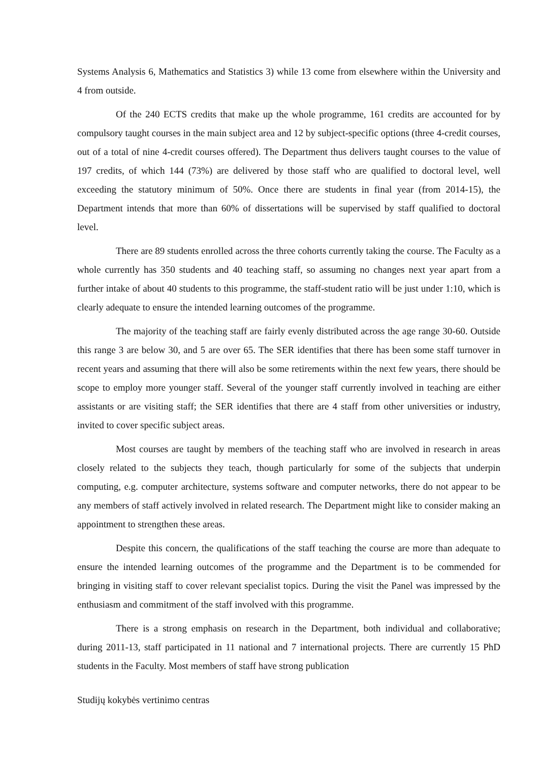Systems Analysis 6, Mathematics and Statistics 3) while 13 come from elsewhere within the University and 4 from outside.
Of the 240 ECTS credits that make up the whole programme, 161 credits are accounted for by compulsory taught courses in the main subject area and 12 by subject-specific options (three 4-credit courses, out of a total of nine 4-credit courses offered). The Department thus delivers taught courses to the value of 197 credits, of which 144 (73%) are delivered by those staff who are qualified to doctoral level, well exceeding the statutory minimum of 50%. Once there are students in final year (from 2014-15), the Department intends that more than 60% of dissertations will be supervised by staff qualified to doctoral level.
There are 89 students enrolled across the three cohorts currently taking the course. The Faculty as a whole currently has 350 students and 40 teaching staff, so assuming no changes next year apart from a further intake of about 40 students to this programme, the staff-student ratio will be just under 1:10, which is clearly adequate to ensure the intended learning outcomes of the programme.
The majority of the teaching staff are fairly evenly distributed across the age range 30-60. Outside this range 3 are below 30, and 5 are over 65. The SER identifies that there has been some staff turnover in recent years and assuming that there will also be some retirements within the next few years, there should be scope to employ more younger staff. Several of the younger staff currently involved in teaching are either assistants or are visiting staff; the SER identifies that there are 4 staff from other universities or industry, invited to cover specific subject areas.
Most courses are taught by members of the teaching staff who are involved in research in areas closely related to the subjects they teach, though particularly for some of the subjects that underpin computing, e.g. computer architecture, systems software and computer networks, there do not appear to be any members of staff actively involved in related research. The Department might like to consider making an appointment to strengthen these areas.
Despite this concern, the qualifications of the staff teaching the course are more than adequate to ensure the intended learning outcomes of the programme and the Department is to be commended for bringing in visiting staff to cover relevant specialist topics. During the visit the Panel was impressed by the enthusiasm and commitment of the staff involved with this programme.
There is a strong emphasis on research in the Department, both individual and collaborative; during 2011-13, staff participated in 11 national and 7 international projects. There are currently 15 PhD students in the Faculty. Most members of staff have strong publication
Studijų kokybės vertinimo centras